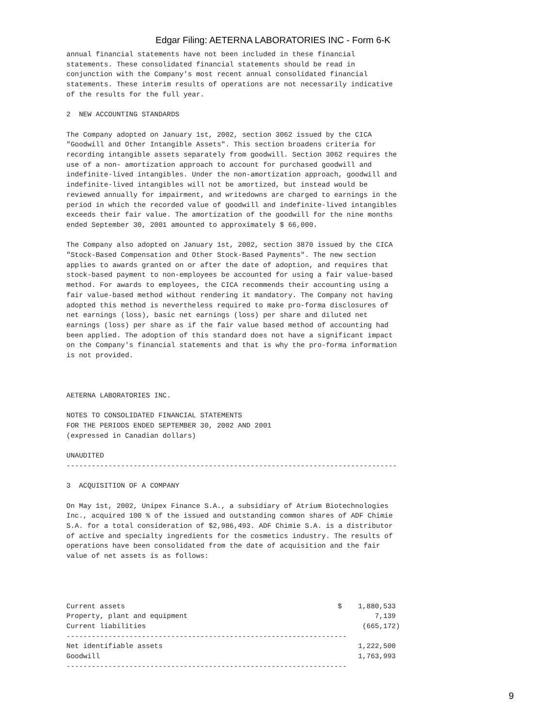Edgar Filing: AETERNA LABORATORIES INC - Form 6-K
annual financial statements have not been included in these financial
statements. These consolidated financial statements should be read in
conjunction with the Company's most recent annual consolidated financial
statements. These interim results of operations are not necessarily indicative
of the results for the full year.

2  NEW ACCOUNTING STANDARDS

The Company adopted on January 1st, 2002, section 3062 issued by the CICA
"Goodwill and Other Intangible Assets". This section broadens criteria for
recording intangible assets separately from goodwill. Section 3062 requires the
use of a non- amortization approach to account for purchased goodwill and
indefinite-lived intangibles. Under the non-amortization approach, goodwill and
indefinite-lived intangibles will not be amortized, but instead would be
reviewed annually for impairment, and writedowns are charged to earnings in the
period in which the recorded value of goodwill and indefinite-lived intangibles
exceeds their fair value. The amortization of the goodwill for the nine months
ended September 30, 2001 amounted to approximately $ 66,000.

The Company also adopted on January 1st, 2002, section 3870 issued by the CICA
"Stock-Based Compensation and Other Stock-Based Payments". The new section
applies to awards granted on or after the date of adoption, and requires that
stock-based payment to non-employees be accounted for using a fair value-based
method. For awards to employees, the CICA recommends their accounting using a
fair value-based method without rendering it mandatory. The Company not having
adopted this method is nevertheless required to make pro-forma disclosures of
net earnings (loss), basic net earnings (loss) per share and diluted net
earnings (loss) per share as if the fair value based method of accounting had
been applied. The adoption of this standard does not have a significant impact
on the Company's financial statements and that is why the pro-forma information
is not provided.



AETERNA LABORATORIES INC.

NOTES TO CONSOLIDATED FINANCIAL STATEMENTS
FOR THE PERIODS ENDED SEPTEMBER 30, 2002 AND 2001
(expressed in Canadian dollars)

UNAUDITED
-------------------------------------------------------------------------------

3  ACQUISITION OF A COMPANY

On May 1st, 2002, Unipex Finance S.A., a subsidiary of Atrium Biotechnologies
Inc., acquired 100 % of the issued and outstanding common shares of ADF Chimie
S.A. for a total consideration of $2,986,493. ADF Chimie S.A. is a distributor
of active and specialty ingredients for the cosmetics industry. The results of
operations have been consolidated from the date of acquisition and the fair
value of net assets is as follows:
| Current assets | $ | 1,880,533 |
| Property, plant and equipment | | 7,139 |
| Current liabilities | | (665,172) |
| ------------------------------------------------------------------- | | |
| Net identifiable assets | | 1,222,500 |
| Goodwill | | 1,763,993 |
| ------------------------------------------------------------------- | | |
9